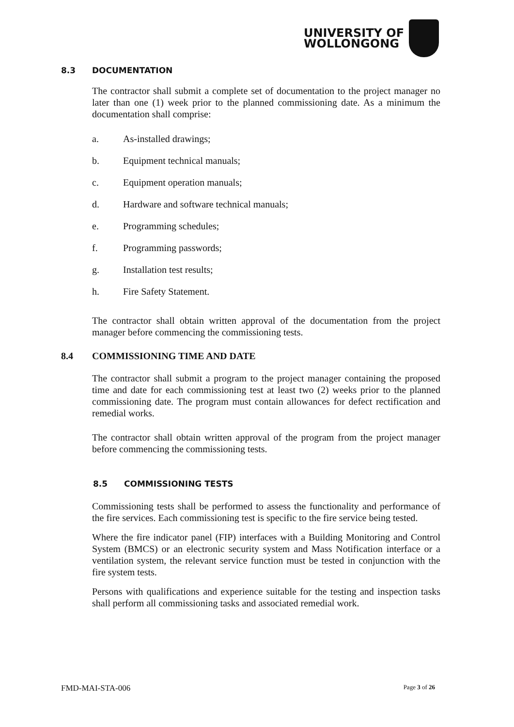UNIVERSITY OF
WOLLONGONG
8.3 DOCUMENTATION
The contractor shall submit a complete set of documentation to the project manager no later than one (1) week prior to the planned commissioning date. As a minimum the documentation shall comprise:
a. As-installed drawings;
b. Equipment technical manuals;
c. Equipment operation manuals;
d. Hardware and software technical manuals;
e. Programming schedules;
f. Programming passwords;
g. Installation test results;
h. Fire Safety Statement.
The contractor shall obtain written approval of the documentation from the project manager before commencing the commissioning tests.
8.4 COMMISSIONING TIME AND DATE
The contractor shall submit a program to the project manager containing the proposed time and date for each commissioning test at least two (2) weeks prior to the planned commissioning date. The program must contain allowances for defect rectification and remedial works.
The contractor shall obtain written approval of the program from the project manager before commencing the commissioning tests.
8.5 COMMISSIONING TESTS
Commissioning tests shall be performed to assess the functionality and performance of the fire services. Each commissioning test is specific to the fire service being tested.
Where the fire indicator panel (FIP) interfaces with a Building Monitoring and Control System (BMCS) or an electronic security system and Mass Notification interface or a ventilation system, the relevant service function must be tested in conjunction with the fire system tests.
Persons with qualifications and experience suitable for the testing and inspection tasks shall perform all commissioning tasks and associated remedial work.
FMD-MAI-STA-006 Page 3 of 26